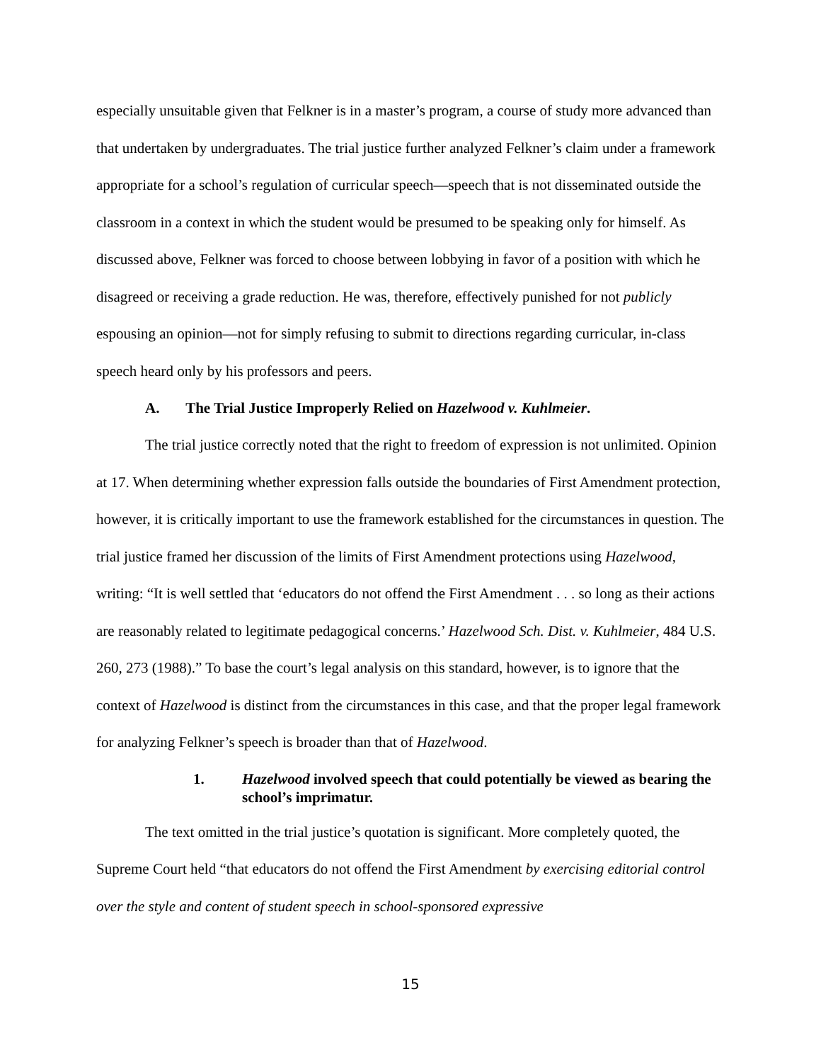especially unsuitable given that Felkner is in a master’s program, a course of study more advanced than that undertaken by undergraduates. The trial justice further analyzed Felkner’s claim under a framework appropriate for a school’s regulation of curricular speech—speech that is not disseminated outside the classroom in a context in which the student would be presumed to be speaking only for himself. As discussed above, Felkner was forced to choose between lobbying in favor of a position with which he disagreed or receiving a grade reduction. He was, therefore, effectively punished for not publicly espousing an opinion—not for simply refusing to submit to directions regarding curricular, in-class speech heard only by his professors and peers.
A. The Trial Justice Improperly Relied on Hazelwood v. Kuhlmeier.
The trial justice correctly noted that the right to freedom of expression is not unlimited. Opinion at 17. When determining whether expression falls outside the boundaries of First Amendment protection, however, it is critically important to use the framework established for the circumstances in question. The trial justice framed her discussion of the limits of First Amendment protections using Hazelwood, writing: “It is well settled that ‘educators do not offend the First Amendment . . . so long as their actions are reasonably related to legitimate pedagogical concerns.’ Hazelwood Sch. Dist. v. Kuhlmeier, 484 U.S. 260, 273 (1988).” To base the court’s legal analysis on this standard, however, is to ignore that the context of Hazelwood is distinct from the circumstances in this case, and that the proper legal framework for analyzing Felkner’s speech is broader than that of Hazelwood.
1. Hazelwood involved speech that could potentially be viewed as bearing the school’s imprimatur.
The text omitted in the trial justice’s quotation is significant. More completely quoted, the Supreme Court held “that educators do not offend the First Amendment by exercising editorial control over the style and content of student speech in school-sponsored expressive
15